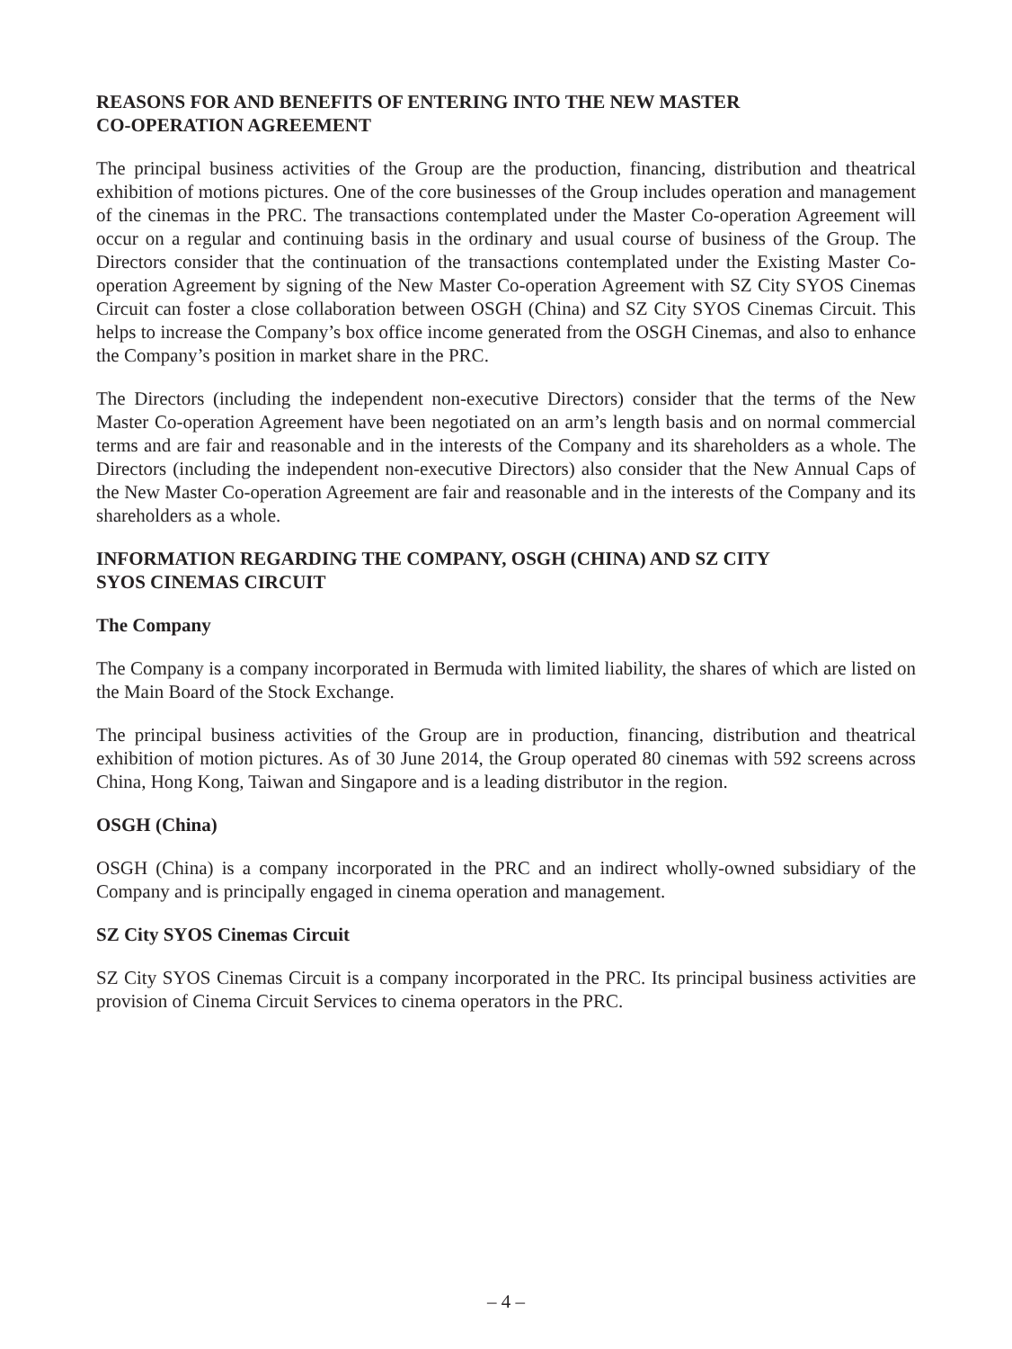REASONS FOR AND BENEFITS OF ENTERING INTO THE NEW MASTER
CO-OPERATION AGREEMENT
The principal business activities of the Group are the production, financing, distribution and theatrical exhibition of motions pictures. One of the core businesses of the Group includes operation and management of the cinemas in the PRC. The transactions contemplated under the Master Co-operation Agreement will occur on a regular and continuing basis in the ordinary and usual course of business of the Group. The Directors consider that the continuation of the transactions contemplated under the Existing Master Co-operation Agreement by signing of the New Master Co-operation Agreement with SZ City SYOS Cinemas Circuit can foster a close collaboration between OSGH (China) and SZ City SYOS Cinemas Circuit. This helps to increase the Company’s box office income generated from the OSGH Cinemas, and also to enhance the Company’s position in market share in the PRC.
The Directors (including the independent non-executive Directors) consider that the terms of the New Master Co-operation Agreement have been negotiated on an arm’s length basis and on normal commercial terms and are fair and reasonable and in the interests of the Company and its shareholders as a whole. The Directors (including the independent non-executive Directors) also consider that the New Annual Caps of the New Master Co-operation Agreement are fair and reasonable and in the interests of the Company and its shareholders as a whole.
INFORMATION REGARDING THE COMPANY, OSGH (CHINA) AND SZ CITY
SYOS CINEMAS CIRCUIT
The Company
The Company is a company incorporated in Bermuda with limited liability, the shares of which are listed on the Main Board of the Stock Exchange.
The principal business activities of the Group are in production, financing, distribution and theatrical exhibition of motion pictures. As of 30 June 2014, the Group operated 80 cinemas with 592 screens across China, Hong Kong, Taiwan and Singapore and is a leading distributor in the region.
OSGH (China)
OSGH (China) is a company incorporated in the PRC and an indirect wholly-owned subsidiary of the Company and is principally engaged in cinema operation and management.
SZ City SYOS Cinemas Circuit
SZ City SYOS Cinemas Circuit is a company incorporated in the PRC. Its principal business activities are provision of Cinema Circuit Services to cinema operators in the PRC.
– 4 –